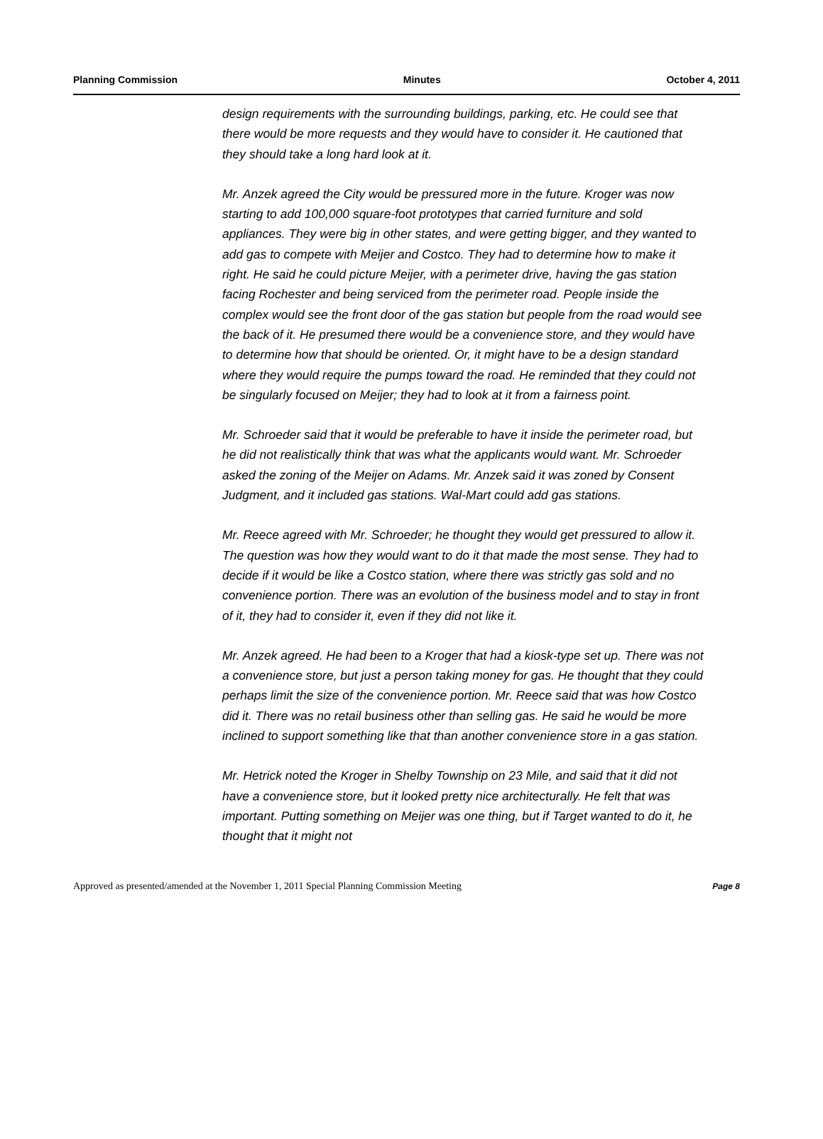Planning Commission Minutes October 4, 2011
design requirements with the surrounding buildings, parking, etc. He could see that there would be more requests and they would have to consider it. He cautioned that they should take a long hard look at it.
Mr. Anzek agreed the City would be pressured more in the future. Kroger was now starting to add 100,000 square-foot prototypes that carried furniture and sold appliances. They were big in other states, and were getting bigger, and they wanted to add gas to compete with Meijer and Costco. They had to determine how to make it right. He said he could picture Meijer, with a perimeter drive, having the gas station facing Rochester and being serviced from the perimeter road. People inside the complex would see the front door of the gas station but people from the road would see the back of it. He presumed there would be a convenience store, and they would have to determine how that should be oriented. Or, it might have to be a design standard where they would require the pumps toward the road. He reminded that they could not be singularly focused on Meijer; they had to look at it from a fairness point.
Mr. Schroeder said that it would be preferable to have it inside the perimeter road, but he did not realistically think that was what the applicants would want. Mr. Schroeder asked the zoning of the Meijer on Adams. Mr. Anzek said it was zoned by Consent Judgment, and it included gas stations. Wal-Mart could add gas stations.
Mr. Reece agreed with Mr. Schroeder; he thought they would get pressured to allow it. The question was how they would want to do it that made the most sense. They had to decide if it would be like a Costco station, where there was strictly gas sold and no convenience portion. There was an evolution of the business model and to stay in front of it, they had to consider it, even if they did not like it.
Mr. Anzek agreed. He had been to a Kroger that had a kiosk-type set up. There was not a convenience store, but just a person taking money for gas. He thought that they could perhaps limit the size of the convenience portion. Mr. Reece said that was how Costco did it. There was no retail business other than selling gas. He said he would be more inclined to support something like that than another convenience store in a gas station.
Mr. Hetrick noted the Kroger in Shelby Township on 23 Mile, and said that it did not have a convenience store, but it looked pretty nice architecturally. He felt that was important. Putting something on Meijer was one thing, but if Target wanted to do it, he thought that it might not
Approved as presented/amended at the November 1, 2011 Special Planning Commission Meeting Page 8